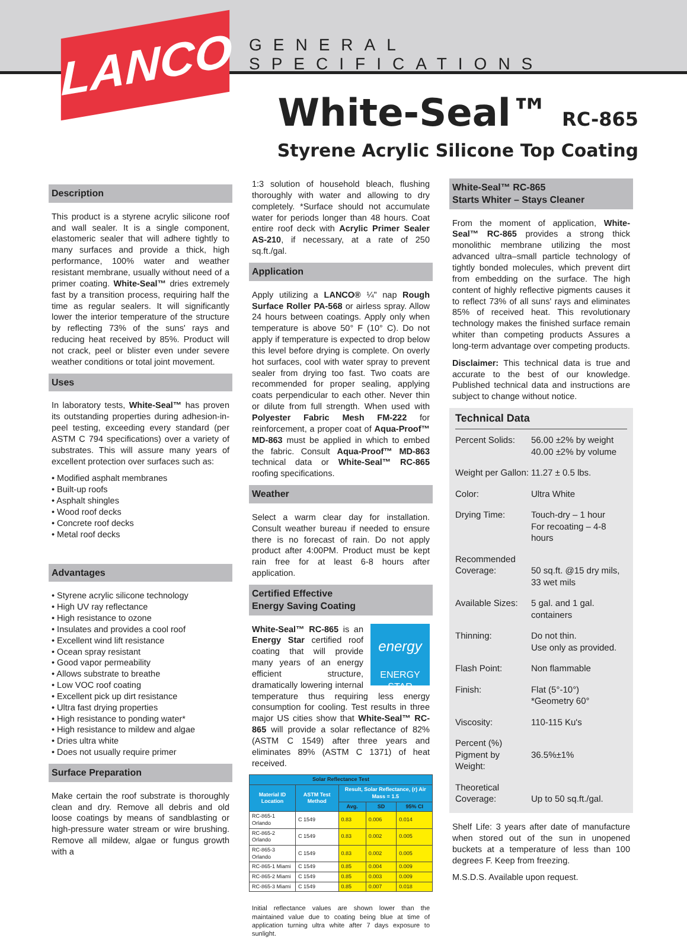LANCO GENERAL SPECIFICATIONS
White-Seal™ RC-865
Styrene Acrylic Silicone Top Coating
Description
This product is a styrene acrylic silicone roof and wall sealer. It is a single component, elastomeric sealer that will adhere tightly to many surfaces and provide a thick, high performance, 100% water and weather resistant membrane, usually without need of a primer coating. White-Seal™ dries extremely fast by a transition process, requiring half the time as regular sealers. It will significantly lower the interior temperature of the structure by reflecting 73% of the suns' rays and reducing heat received by 85%. Product will not crack, peel or blister even under severe weather conditions or total joint movement.
Uses
In laboratory tests, White-Seal™ has proven its outstanding properties during adhesion-in-peel testing, exceeding every standard (per ASTM C 794 specifications) over a variety of substrates. This will assure many years of excellent protection over surfaces such as:
• Modified asphalt membranes
• Built-up roofs
• Asphalt shingles
• Wood roof decks
• Concrete roof decks
• Metal roof decks
Advantages
• Styrene acrylic silicone technology
• High UV ray reflectance
• High resistance to ozone
• Insulates and provides a cool roof
• Excellent wind lift resistance
• Ocean spray resistant
• Good vapor permeability
• Allows substrate to breathe
• Low VOC roof coating
• Excellent pick up dirt resistance
• Ultra fast drying properties
• High resistance to ponding water*
• High resistance to mildew and algae
• Dries ultra white
• Does not usually require primer
Surface Preparation
Make certain the roof substrate is thoroughly clean and dry. Remove all debris and old loose coatings by means of sandblasting or high-pressure water stream or wire brushing. Remove all mildew, algae or fungus growth with a
1:3 solution of household bleach, flushing thoroughly with water and allowing to dry completely. *Surface should not accumulate water for periods longer than 48 hours. Coat entire roof deck with Acrylic Primer Sealer AS-210, if necessary, at a rate of 250 sq.ft./gal.
Application
Apply utilizing a LANCO® ¼" nap Rough Surface Roller PA-568 or airless spray. Allow 24 hours between coatings. Apply only when temperature is above 50° F (10° C). Do not apply if temperature is expected to drop below this level before drying is complete. On overly hot surfaces, cool with water spray to prevent sealer from drying too fast. Two coats are recommended for proper sealing, applying coats perpendicular to each other. Never thin or dilute from full strength. When used with Polyester Fabric Mesh FM-222 for reinforcement, a proper coat of Aqua-Proof™ MD-863 must be applied in which to embed the fabric. Consult Aqua-Proof™ MD-863 technical data or White-Seal™ RC-865 roofing specifications.
Weather
Select a warm clear day for installation. Consult weather bureau if needed to ensure there is no forecast of rain. Do not apply product after 4:00PM. Product must be kept rain free for at least 6-8 hours after application.
Certified Effective
Energy Saving Coating
energy
ENERGY STAR White-Seal™ RC-865 is an Energy Star certified roof coating that will provide many years of an energy efficient structure, dramatically lowering internal temperature thus requiring less energy consumption for cooling. Test results in three major US cities show that White-Seal™ RC-865 will provide a solar reflectance of 82% (ASTM C 1549) after three years and eliminates 89% (ASTM C 1371) of heat received.
| Solar Reflectance Test | | | | |
| --- | --- | --- | --- | --- |
| Material ID Location | ASTM Test Method | Result, Solar Reflectance, (r) Air Mass = 1.5 | | |
| | | Avg. | SD | 95% CI |
| RC-865-1 Orlando | C 1549 | 0.83 | 0.006 | 0.014 |
| RC-865-2 Orlando | C 1549 | 0.83 | 0.002 | 0.005 |
| RC-865-3 Orlando | C 1549 | 0.83 | 0.002 | 0.005 |
| RC-865-1 Miami | C 1549 | 0.85 | 0.004 | 0.009 |
| RC-865-2 Miami | C 1549 | 0.85 | 0.003 | 0.009 |
| RC-865-3 Miami | C 1549 | 0.85 | 0.007 | 0.018 |
Initial reflectance values are shown lower than the maintained value due to coating being blue at time of application turning ultra white after 7 days exposure to sunlight.
White-Seal™ RC-865
Starts Whiter – Stays Cleaner
From the moment of application, White-Seal™ RC-865 provides a strong thick monolithic membrane utilizing the most advanced ultra–small particle technology of tightly bonded molecules, which prevent dirt from embedding on the surface. The high content of highly reflective pigments causes it to reflect 73% of all suns' rays and eliminates 85% of received heat. This revolutionary technology makes the finished surface remain whiter than competing products Assures a long-term advantage over competing products.
Disclaimer: This technical data is true and accurate to the best of our knowledge. Published technical data and instructions are subject to change without notice.
Technical Data
| Percent Solids: | 56.00 ±2% by weight 40.00 ±2% by volume |
| Weight per Gallon: | 11.27 ± 0.5 lbs. |
| Color: | Ultra White |
| Drying Time: | Touch-dry – 1 hour For recoating – 4-8 hours |
| Recommended Coverage: | 50 sq.ft. @15 dry mils, 33 wet mils |
| Available Sizes: | 5 gal. and 1 gal. containers |
| Thinning: | Do not thin. Use only as provided. |
| Flash Point: | Non flammable |
| Finish: | Flat (5°-10°) *Geometry 60° |
| Viscosity: | 110-115 Ku's |
| Percent (%) Pigment by Weight: | 36.5%±1% |
| Theoretical Coverage: | Up to 50 sq.ft./gal. |
Shelf Life: 3 years after date of manufacture when stored out of the sun in unopened buckets at a temperature of less than 100 degrees F. Keep from freezing.
M.S.D.S. Available upon request.